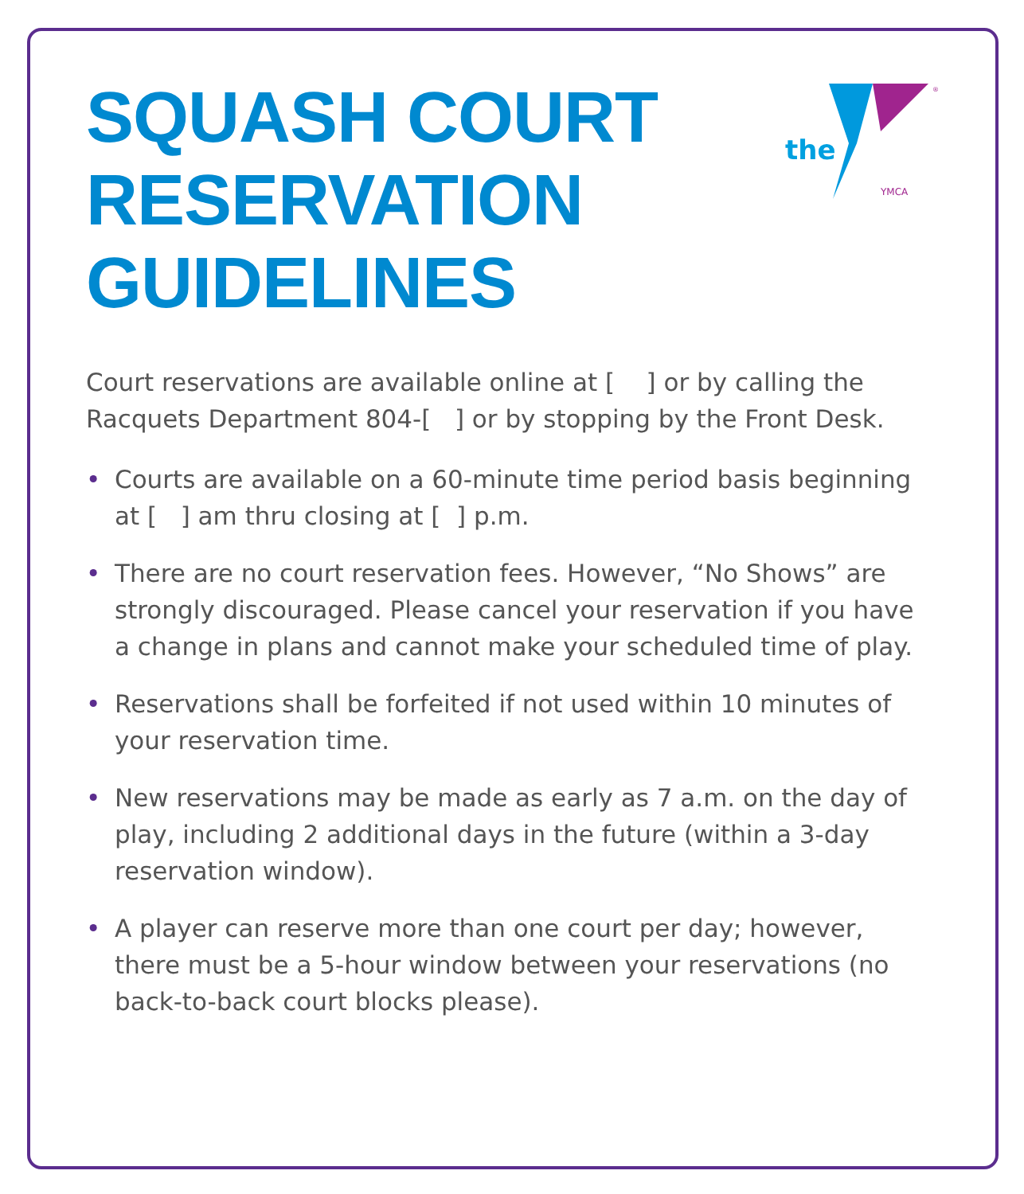the
®
YMCA
SQUASH COURT RESERVATION GUIDELINES
Court reservations are available online at [ ] or by calling the Racquets Department 804-[ ] or by stopping by the Front Desk.
• Courts are available on a 60-minute time period basis beginning at [ ] am thru closing at [ ] p.m.
• There are no court reservation fees. However, “No Shows” are strongly discouraged. Please cancel your reservation if you have a change in plans and cannot make your scheduled time of play.
• Reservations shall be forfeited if not used within 10 minutes of your reservation time.
• New reservations may be made as early as 7 a.m. on the day of play, including 2 additional days in the future (within a 3-day reservation window).
• A player can reserve more than one court per day; however, there must be a 5-hour window between your reservations (no back-to-back court blocks please).